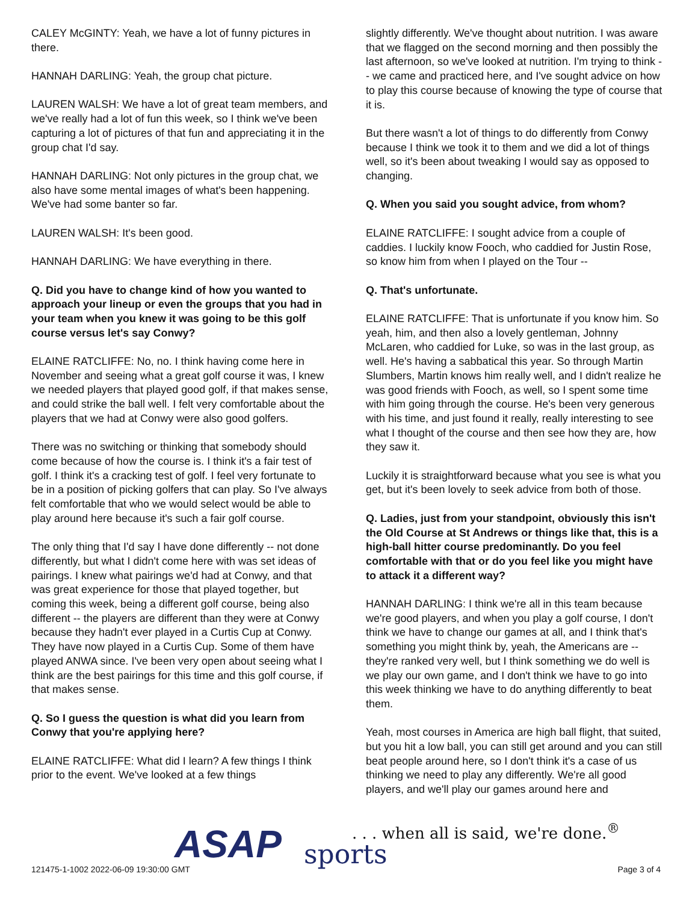CALEY McGINTY: Yeah, we have a lot of funny pictures in there.
HANNAH DARLING: Yeah, the group chat picture.
LAUREN WALSH: We have a lot of great team members, and we've really had a lot of fun this week, so I think we've been capturing a lot of pictures of that fun and appreciating it in the group chat I'd say.
HANNAH DARLING: Not only pictures in the group chat, we also have some mental images of what's been happening. We've had some banter so far.
LAUREN WALSH: It's been good.
HANNAH DARLING: We have everything in there.
Q. Did you have to change kind of how you wanted to approach your lineup or even the groups that you had in your team when you knew it was going to be this golf course versus let's say Conwy?
ELAINE RATCLIFFE: No, no. I think having come here in November and seeing what a great golf course it was, I knew we needed players that played good golf, if that makes sense, and could strike the ball well. I felt very comfortable about the players that we had at Conwy were also good golfers.
There was no switching or thinking that somebody should come because of how the course is. I think it's a fair test of golf. I think it's a cracking test of golf. I feel very fortunate to be in a position of picking golfers that can play. So I've always felt comfortable that who we would select would be able to play around here because it's such a fair golf course.
The only thing that I'd say I have done differently -- not done differently, but what I didn't come here with was set ideas of pairings. I knew what pairings we'd had at Conwy, and that was great experience for those that played together, but coming this week, being a different golf course, being also different -- the players are different than they were at Conwy because they hadn't ever played in a Curtis Cup at Conwy. They have now played in a Curtis Cup. Some of them have played ANWA since. I've been very open about seeing what I think are the best pairings for this time and this golf course, if that makes sense.
Q. So I guess the question is what did you learn from Conwy that you're applying here?
ELAINE RATCLIFFE: What did I learn? A few things I think prior to the event. We've looked at a few things
slightly differently. We've thought about nutrition. I was aware that we flagged on the second morning and then possibly the last afternoon, so we've looked at nutrition. I'm trying to think -- we came and practiced here, and I've sought advice on how to play this course because of knowing the type of course that it is.
But there wasn't a lot of things to do differently from Conwy because I think we took it to them and we did a lot of things well, so it's been about tweaking I would say as opposed to changing.
Q. When you said you sought advice, from whom?
ELAINE RATCLIFFE: I sought advice from a couple of caddies. I luckily know Fooch, who caddied for Justin Rose, so know him from when I played on the Tour --
Q. That's unfortunate.
ELAINE RATCLIFFE: That is unfortunate if you know him. So yeah, him, and then also a lovely gentleman, Johnny McLaren, who caddied for Luke, so was in the last group, as well. He's having a sabbatical this year. So through Martin Slumbers, Martin knows him really well, and I didn't realize he was good friends with Fooch, as well, so I spent some time with him going through the course. He's been very generous with his time, and just found it really, really interesting to see what I thought of the course and then see how they are, how they saw it.
Luckily it is straightforward because what you see is what you get, but it's been lovely to seek advice from both of those.
Q. Ladies, just from your standpoint, obviously this isn't the Old Course at St Andrews or things like that, this is a high-ball hitter course predominantly. Do you feel comfortable with that or do you feel like you might have to attack it a different way?
HANNAH DARLING: I think we're all in this team because we're good players, and when you play a golf course, I don't think we have to change our games at all, and I think that's something you might think by, yeah, the Americans are -- they're ranked very well, but I think something we do well is we play our own game, and I don't think we have to go into this week thinking we have to do anything differently to beat them.
Yeah, most courses in America are high ball flight, that suited, but you hit a low ball, you can still get around and you can still beat people around here, so I don't think it's a case of us thinking we need to play any differently. We're all good players, and we'll play our games around here and
ASAP sports
. . . when all is said, we're done.<sup>®</sup>
121475-1-1002 2022-06-09 19:30:00 GMT
Page 3 of 4